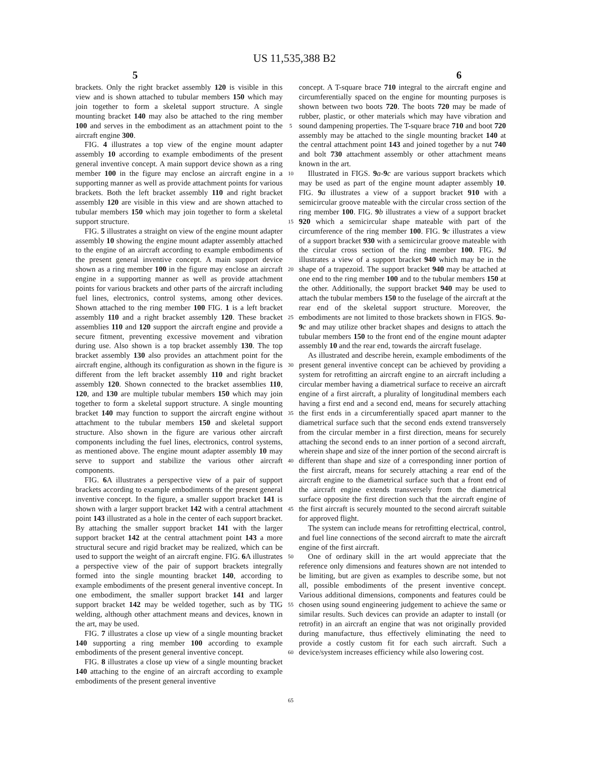US 11,535,388 B2
5 6
brackets. Only the right bracket assembly 120 is visible in this view and is shown attached to tubular members 150 which may join together to form a skeletal support structure. A single mounting bracket 140 may also be attached to the ring member 100 and serves in the embodiment as an attachment point to the aircraft engine 300.
FIG. 4 illustrates a top view of the engine mount adapter assembly 10 according to example embodiments of the present general inventive concept. A main support device shown as a ring member 100 in the figure may enclose an aircraft engine in a supporting manner as well as provide attachment points for various brackets. Both the left bracket assembly 110 and right bracket assembly 120 are visible in this view and are shown attached to tubular members 150 which may join together to form a skeletal support structure.
FIG. 5 illustrates a straight on view of the engine mount adapter assembly 10 showing the engine mount adapter assembly attached to the engine of an aircraft according to example embodiments of the present general inventive concept. A main support device shown as a ring member 100 in the figure may enclose an aircraft engine in a supporting manner as well as provide attachment points for various brackets and other parts of the aircraft including fuel lines, electronics, control systems, among other devices. Shown attached to the ring member 100 FIG. 1 is a left bracket assembly 110 and a right bracket assembly 120. These bracket assemblies 110 and 120 support the aircraft engine and provide a secure fitment, preventing excessive movement and vibration during use. Also shown is a top bracket assembly 130. The top bracket assembly 130 also provides an attachment point for the aircraft engine, although its configuration as shown in the figure is different from the left bracket assembly 110 and right bracket assembly 120. Shown connected to the bracket assemblies 110, 120, and 130 are multiple tubular members 150 which may join together to form a skeletal support structure. A single mounting bracket 140 may function to support the aircraft engine without attachment to the tubular members 150 and skeletal support structure. Also shown in the figure are various other aircraft components including the fuel lines, electronics, control systems, as mentioned above. The engine mount adapter assembly 10 may serve to support and stabilize the various other aircraft components.
FIG. 6 A illustrates a perspective view of a pair of support brackets according to example embodiments of the present general inventive concept. In the figure, a smaller support bracket 141 is shown with a larger support bracket 142 with a central attachment point 143 illustrated as a hole in the center of each support bracket. By attaching the smaller support bracket 141 with the larger support bracket 142 at the central attachment point 143 a more structural secure and rigid bracket may be realized, which can be used to support the weight of an aircraft engine. FIG. 6 A illustrates a perspective view of the pair of support brackets integrally formed into the single mounting bracket 140, according to example embodiments of the present general inventive concept. In one embodiment, the smaller support bracket 141 and larger support bracket 142 may be welded together, such as by TIG welding, although other attachment means and devices, known in the art, may be used.
FIG. 7 illustrates a close up view of a single mounting bracket 140 supporting a ring member 100 according to example embodiments of the present general inventive concept.
FIG. 8 illustrates a close up view of a single mounting bracket 140 attaching to the engine of an aircraft according to example embodiments of the present general inventive
5
10
15
20
25
30
35
40
45
50
55
60
65
concept. A T-square brace 710 integral to the aircraft engine and circumferentially spaced on the engine for mounting purposes is shown between two boots 720. The boots 720 may be made of rubber, plastic, or other materials which may have vibration and sound dampening properties. The T-square brace 710 and boot 720 assembly may be attached to the single mounting bracket 140 at the central attachment point 143 and joined together by a nut 740 and bolt 730 attachment assembly or other attachment means known in the art.
Illustrated in FIGS. 9 a-9 c are various support brackets which may be used as part of the engine mount adapter assembly 10. FIG. 9 a illustrates a view of a support bracket 910 with a semicircular groove mateable with the circular cross section of the ring member 100. FIG. 9 b illustrates a view of a support bracket 920 which a semicircular shape mateable with part of the circumference of the ring member 100. FIG. 9 c illustrates a view of a support bracket 930 with a semicircular groove mateable with the circular cross section of the ring member 100. FIG. 9 d illustrates a view of a support bracket 940 which may be in the shape of a trapezoid. The support bracket 940 may be attached at one end to the ring member 100 and to the tubular members 150 at the other. Additionally, the support bracket 940 may be used to attach the tubular members 150 to the fuselage of the aircraft at the rear end of the skeletal support structure. Moreover, the embodiments are not limited to those brackets shown in FIGS. 9 a-9 c and may utilize other bracket shapes and designs to attach the tubular members 150 to the front end of the engine mount adapter assembly 10 and the rear end, towards the aircraft fuselage.
As illustrated and describe herein, example embodiments of the present general inventive concept can be achieved by providing a system for retrofitting an aircraft engine to an aircraft including a circular member having a diametrical surface to receive an aircraft engine of a first aircraft, a plurality of longitudinal members each having a first end and a second end, means for securely attaching the first ends in a circumferentially spaced apart manner to the diametrical surface such that the second ends extend transversely from the circular member in a first direction, means for securely attaching the second ends to an inner portion of a second aircraft, wherein shape and size of the inner portion of the second aircraft is different than shape and size of a corresponding inner portion of the first aircraft, means for securely attaching a rear end of the aircraft engine to the diametrical surface such that a front end of the aircraft engine extends transversely from the diametrical surface opposite the first direction such that the aircraft engine of the first aircraft is securely mounted to the second aircraft suitable for approved flight.
The system can include means for retrofitting electrical, control, and fuel line connections of the second aircraft to mate the aircraft engine of the first aircraft.
One of ordinary skill in the art would appreciate that the reference only dimensions and features shown are not intended to be limiting, but are given as examples to describe some, but not all, possible embodiments of the present inventive concept. Various additional dimensions, components and features could be chosen using sound engineering judgement to achieve the same or similar results. Such devices can provide an adapter to install (or retrofit) in an aircraft an engine that was not originally provided during manufacture, thus effectively eliminating the need to provide a costly custom fit for each such aircraft. Such a device/system increases efficiency while also lowering cost.